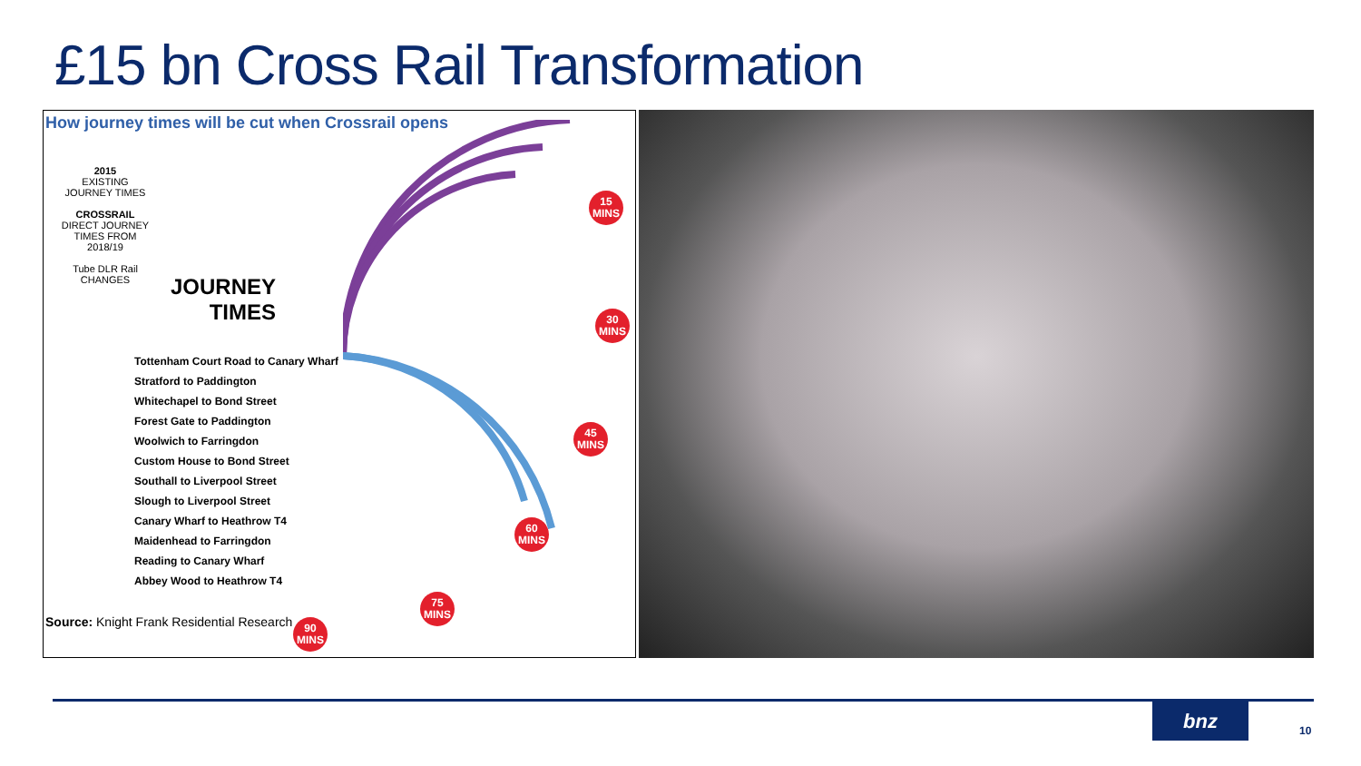£15 bn Cross Rail Transformation
How journey times will be cut when Crossrail opens
2015
EXISTING JOURNEY TIMES
CROSSRAIL
DIRECT JOURNEY TIMES FROM 2018/19
Tube DLR Rail
CHANGES
JOURNEY
TIMES
Tottenham Court Road to Canary Wharf
Stratford to Paddington
Whitechapel to Bond Street
Forest Gate to Paddington
Woolwich to Farringdon
Custom House to Bond Street
Southall to Liverpool Street
Slough to Liverpool Street
Canary Wharf to Heathrow T4
Maidenhead to Farringdon
Reading to Canary Wharf
Abbey Wood to Heathrow T4
Source: Knight Frank Residential Research
15
MINS
30
MINS
45
MINS
60
MINS
75
MINS
90
MINS
bnz
10